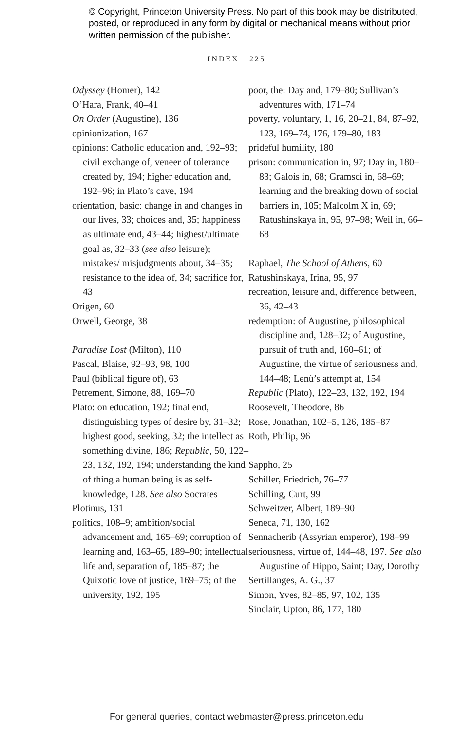© Copyright, Princeton University Press. No part of this book may be distributed, posted, or reproduced in any form by digital or mechanical means without prior written permission of the publisher.
INDEX 225
Odyssey (Homer), 142
O’Hara, Frank, 40–41
On Order (Augustine), 136
opinionization, 167
opinions: Catholic education and, 192–93; civil exchange of, veneer of tolerance created by, 194; higher education and, 192–96; in Plato’s cave, 194
orientation, basic: change in and changes in our lives, 33; choices and, 35; happiness as ultimate end, 43–44; highest/ultimate goal as, 32–33 (see also leisure); mistakes/ misjudgments about, 34–35; resistance to the idea of, 34; sacrifice for, 43
Origen, 60
Orwell, George, 38
Paradise Lost (Milton), 110
Pascal, Blaise, 92–93, 98, 100
Paul (biblical figure of), 63
Petrement, Simone, 88, 169–70
Plato: on education, 192; final end, distinguishing types of desire by, 31–32; highest good, seeking, 32; the intellect as something divine, 186; Republic, 50, 122–23, 132, 192, 194; understanding the kind of thing a human being is as self-knowledge, 128. See also Socrates
Plotinus, 131
politics, 108–9; ambition/social advancement and, 165–69; corruption of learning and, 163–65, 189–90; intellectual life and, separation of, 185–87; the Quixotic love of justice, 169–75; of the university, 192, 195
poor, the: Day and, 179–80; Sullivan’s adventures with, 171–74
poverty, voluntary, 1, 16, 20–21, 84, 87–92, 123, 169–74, 176, 179–80, 183
prideful humility, 180
prison: communication in, 97; Day in, 180–83; Galois in, 68; Gramsci in, 68–69; learning and the breaking down of social barriers in, 105; Malcolm X in, 69; Ratushinskaya in, 95, 97–98; Weil in, 66–68
Raphael, The School of Athens, 60
Ratushinskaya, Irina, 95, 97
recreation, leisure and, difference between, 36, 42–43
redemption: of Augustine, philosophical discipline and, 128–32; of Augustine, pursuit of truth and, 160–61; of Augustine, the virtue of seriousness and, 144–48; Lenù’s attempt at, 154
Republic (Plato), 122–23, 132, 192, 194
Roosevelt, Theodore, 86
Rose, Jonathan, 102–5, 126, 185–87
Roth, Philip, 96
Sappho, 25
Schiller, Friedrich, 76–77
Schilling, Curt, 99
Schweitzer, Albert, 189–90
Seneca, 71, 130, 162
Sennacherib (Assyrian emperor), 198–99
seriousness, virtue of, 144–48, 197. See also Augustine of Hippo, Saint; Day, Dorothy
Sertillanges, A. G., 37
Simon, Yves, 82–85, 97, 102, 135
Sinclair, Upton, 86, 177, 180
For general queries, contact webmaster@press.princeton.edu